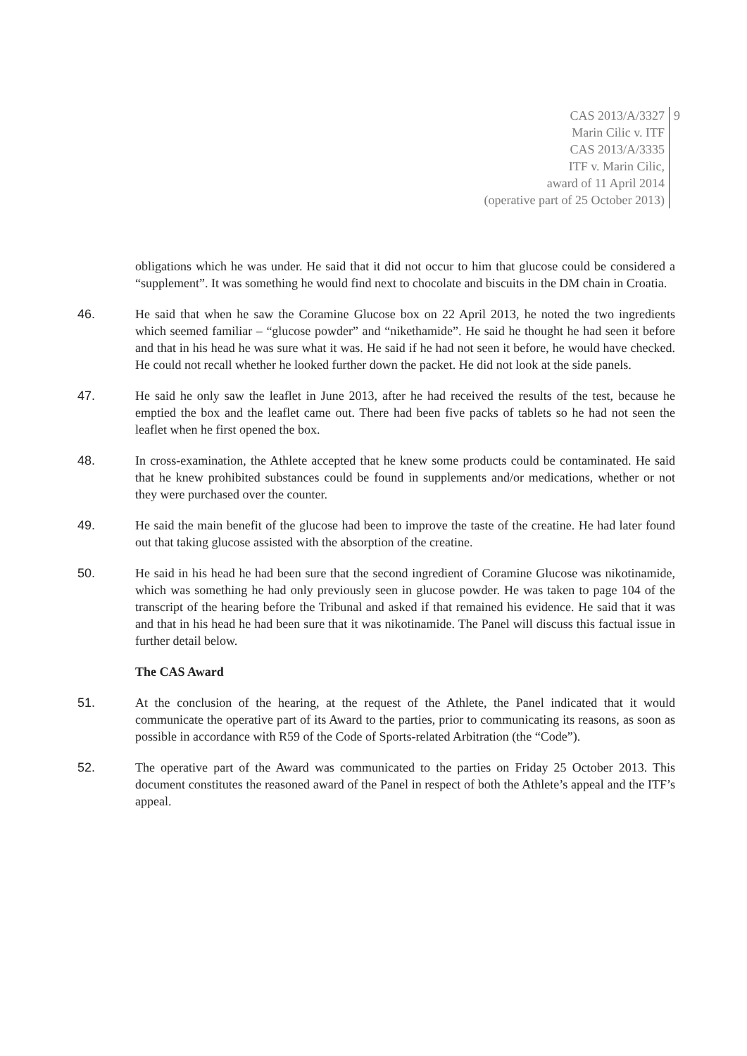CAS 2013/A/3327
Marin Cilic v. ITF
CAS 2013/A/3335
ITF v. Marin Cilic,
award of 11 April 2014
(operative part of 25 October 2013)
9
obligations which he was under. He said that it did not occur to him that glucose could be considered a “supplement”. It was something he would find next to chocolate and biscuits in the DM chain in Croatia.
46. He said that when he saw the Coramine Glucose box on 22 April 2013, he noted the two ingredients which seemed familiar – “glucose powder” and “nikethamide”. He said he thought he had seen it before and that in his head he was sure what it was. He said if he had not seen it before, he would have checked. He could not recall whether he looked further down the packet. He did not look at the side panels.
47. He said he only saw the leaflet in June 2013, after he had received the results of the test, because he emptied the box and the leaflet came out. There had been five packs of tablets so he had not seen the leaflet when he first opened the box.
48. In cross-examination, the Athlete accepted that he knew some products could be contaminated. He said that he knew prohibited substances could be found in supplements and/or medications, whether or not they were purchased over the counter.
49. He said the main benefit of the glucose had been to improve the taste of the creatine. He had later found out that taking glucose assisted with the absorption of the creatine.
50. He said in his head he had been sure that the second ingredient of Coramine Glucose was nikotinamide, which was something he had only previously seen in glucose powder. He was taken to page 104 of the transcript of the hearing before the Tribunal and asked if that remained his evidence. He said that it was and that in his head he had been sure that it was nikotinamide. The Panel will discuss this factual issue in further detail below.
The CAS Award
51. At the conclusion of the hearing, at the request of the Athlete, the Panel indicated that it would communicate the operative part of its Award to the parties, prior to communicating its reasons, as soon as possible in accordance with R59 of the Code of Sports-related Arbitration (the “Code”).
52. The operative part of the Award was communicated to the parties on Friday 25 October 2013. This document constitutes the reasoned award of the Panel in respect of both the Athlete’s appeal and the ITF’s appeal.